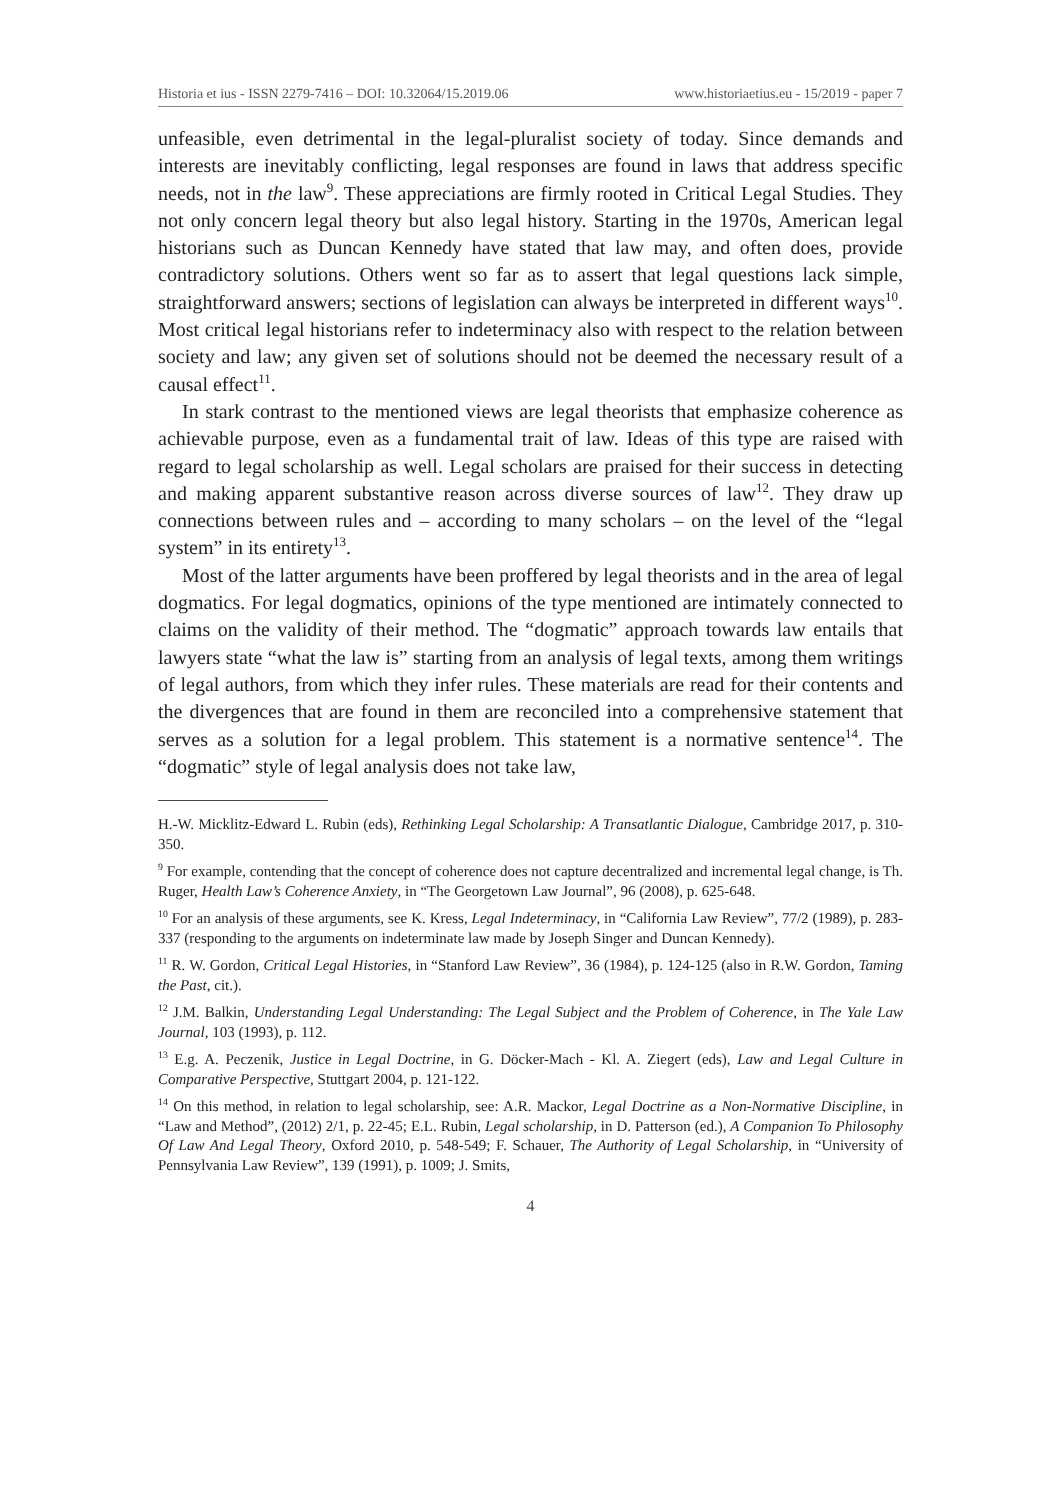Historia et ius - ISSN 2279-7416 – DOI: 10.32064/15.2019.06 www.historiaetius.eu - 15/2019 - paper 7
unfeasible, even detrimental in the legal-pluralist society of today. Since demands and interests are inevitably conflicting, legal responses are found in laws that address specific needs, not in the law<sup>9</sup>. These appreciations are firmly rooted in Critical Legal Studies. They not only concern legal theory but also legal history. Starting in the 1970s, American legal historians such as Duncan Kennedy have stated that law may, and often does, provide contradictory solutions. Others went so far as to assert that legal questions lack simple, straightforward answers; sections of legislation can always be interpreted in different ways<sup>10</sup>. Most critical legal historians refer to indeterminacy also with respect to the relation between society and law; any given set of solutions should not be deemed the necessary result of a causal effect<sup>11</sup>.
In stark contrast to the mentioned views are legal theorists that emphasize coherence as achievable purpose, even as a fundamental trait of law. Ideas of this type are raised with regard to legal scholarship as well. Legal scholars are praised for their success in detecting and making apparent substantive reason across diverse sources of law<sup>12</sup>. They draw up connections between rules and – according to many scholars – on the level of the “legal system” in its entirety<sup>13</sup>.
Most of the latter arguments have been proffered by legal theorists and in the area of legal dogmatics. For legal dogmatics, opinions of the type mentioned are intimately connected to claims on the validity of their method. The “dogmatic” approach towards law entails that lawyers state “what the law is” starting from an analysis of legal texts, among them writings of legal authors, from which they infer rules. These materials are read for their contents and the divergences that are found in them are reconciled into a comprehensive statement that serves as a solution for a legal problem. This statement is a normative sentence<sup>14</sup>. The “dogmatic” style of legal analysis does not take law,
H.-W. Micklitz-Edward L. Rubin (eds), Rethinking Legal Scholarship: A Transatlantic Dialogue, Cambridge 2017, p. 310-350.
<sup>9</sup> For example, contending that the concept of coherence does not capture decentralized and incremental legal change, is Th. Ruger, Health Law’s Coherence Anxiety, in “The Georgetown Law Journal”, 96 (2008), p. 625-648.
<sup>10</sup> For an analysis of these arguments, see K. Kress, Legal Indeterminacy, in “California Law Review”, 77/2 (1989), p. 283-337 (responding to the arguments on indeterminate law made by Joseph Singer and Duncan Kennedy).
<sup>11</sup> R. W. Gordon, Critical Legal Histories, in “Stanford Law Review”, 36 (1984), p. 124-125 (also in R.W. Gordon, Taming the Past, cit.).
<sup>12</sup> J.M. Balkin, Understanding Legal Understanding: The Legal Subject and the Problem of Coherence, in The Yale Law Journal, 103 (1993), p. 112.
<sup>13</sup> E.g. A. Peczenik, Justice in Legal Doctrine, in G. Döcker-Mach - Kl. A. Ziegert (eds), Law and Legal Culture in Comparative Perspective, Stuttgart 2004, p. 121-122.
<sup>14</sup> On this method, in relation to legal scholarship, see: A.R. Mackor, Legal Doctrine as a Non-Normative Discipline, in “Law and Method”, (2012) 2/1, p. 22-45; E.L. Rubin, Legal scholarship, in D. Patterson (ed.), A Companion To Philosophy Of Law And Legal Theory, Oxford 2010, p. 548-549; F. Schauer, The Authority of Legal Scholarship, in “University of Pennsylvania Law Review”, 139 (1991), p. 1009; J. Smits,
4